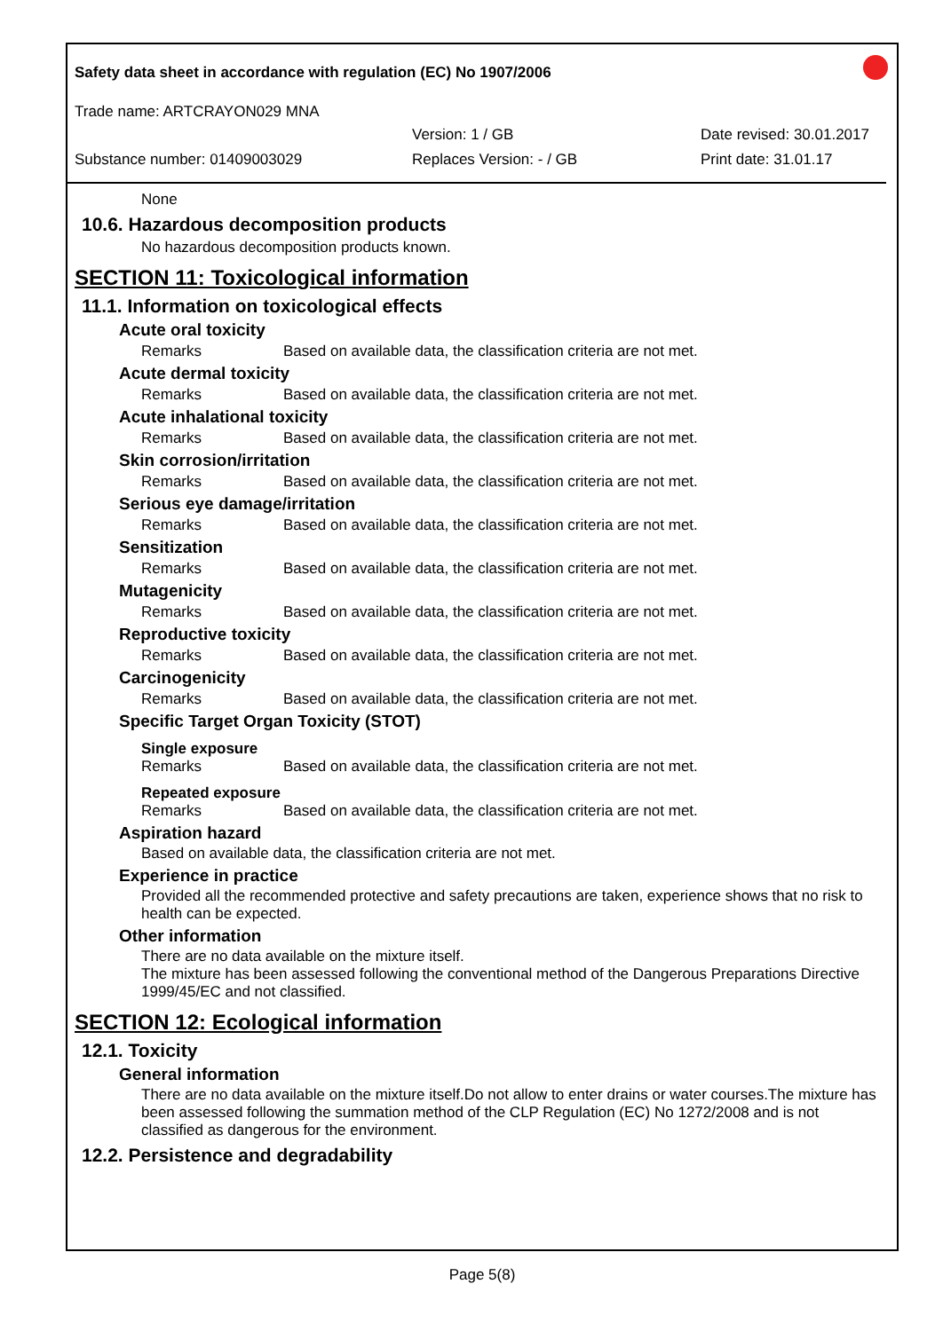Safety data sheet in accordance with regulation (EC) No 1907/2006
Trade name: ARTCRAYON029 MNA
Version: 1 / GB Date revised: 30.01.2017
Substance number: 01409003029 Replaces Version: - / GB Print date: 31.01.17
None
10.6. Hazardous decomposition products
No hazardous decomposition products known.
SECTION 11: Toxicological information
11.1. Information on toxicological effects
Acute oral toxicity
Remarks Based on available data, the classification criteria are not met.
Acute dermal toxicity
Remarks Based on available data, the classification criteria are not met.
Acute inhalational toxicity
Remarks Based on available data, the classification criteria are not met.
Skin corrosion/irritation
Remarks Based on available data, the classification criteria are not met.
Serious eye damage/irritation
Remarks Based on available data, the classification criteria are not met.
Sensitization
Remarks Based on available data, the classification criteria are not met.
Mutagenicity
Remarks Based on available data, the classification criteria are not met.
Reproductive toxicity
Remarks Based on available data, the classification criteria are not met.
Carcinogenicity
Remarks Based on available data, the classification criteria are not met.
Specific Target Organ Toxicity (STOT)
Single exposure
Remarks Based on available data, the classification criteria are not met.
Repeated exposure
Remarks Based on available data, the classification criteria are not met.
Aspiration hazard
Based on available data, the classification criteria are not met.
Experience in practice
Provided all the recommended protective and safety precautions are taken, experience shows that no risk to health can be expected.
Other information
There are no data available on the mixture itself.
The mixture has been assessed following the conventional method of the Dangerous Preparations Directive 1999/45/EC and not classified.
SECTION 12: Ecological information
12.1. Toxicity
General information
There are no data available on the mixture itself.Do not allow to enter drains or water courses.The mixture has been assessed following the summation method of the CLP Regulation (EC) No 1272/2008 and is not classified as dangerous for the environment.
12.2. Persistence and degradability
Page 5(8)